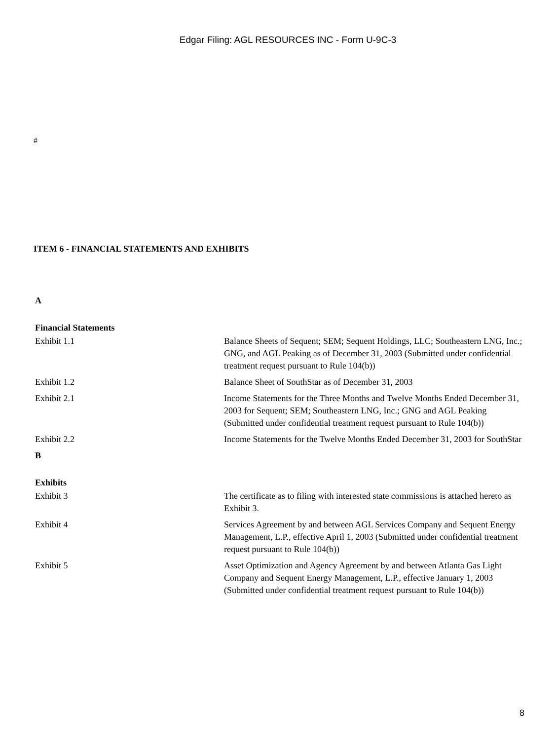Edgar Filing: AGL RESOURCES INC - Form U-9C-3
#
ITEM 6 - FINANCIAL STATEMENTS AND EXHIBITS
| A | |
| Financial Statements | |
| Exhibit 1.1 | Balance Sheets of Sequent; SEM; Sequent Holdings, LLC; Southeastern LNG, Inc.; GNG, and AGL Peaking as of December 31, 2003 (Submitted under confidential treatment request pursuant to Rule 104(b)) |
| Exhibit 1.2 | Balance Sheet of SouthStar as of December 31, 2003 |
| Exhibit 2.1 | Income Statements for the Three Months and Twelve Months Ended December 31, 2003 for Sequent; SEM; Southeastern LNG, Inc.; GNG and AGL Peaking (Submitted under confidential treatment request pursuant to Rule 104(b)) |
| Exhibit 2.2 | Income Statements for the Twelve Months Ended December 31, 2003 for SouthStar |
| B | |
| Exhibits | |
| Exhibit 3 | The certificate as to filing with interested state commissions is attached hereto as Exhibit 3. |
| Exhibit 4 | Services Agreement by and between AGL Services Company and Sequent Energy Management, L.P., effective April 1, 2003 (Submitted under confidential treatment request pursuant to Rule 104(b)) |
| Exhibit 5 | Asset Optimization and Agency Agreement by and between Atlanta Gas Light Company and Sequent Energy Management, L.P., effective January 1, 2003 (Submitted under confidential treatment request pursuant to Rule 104(b)) |
8